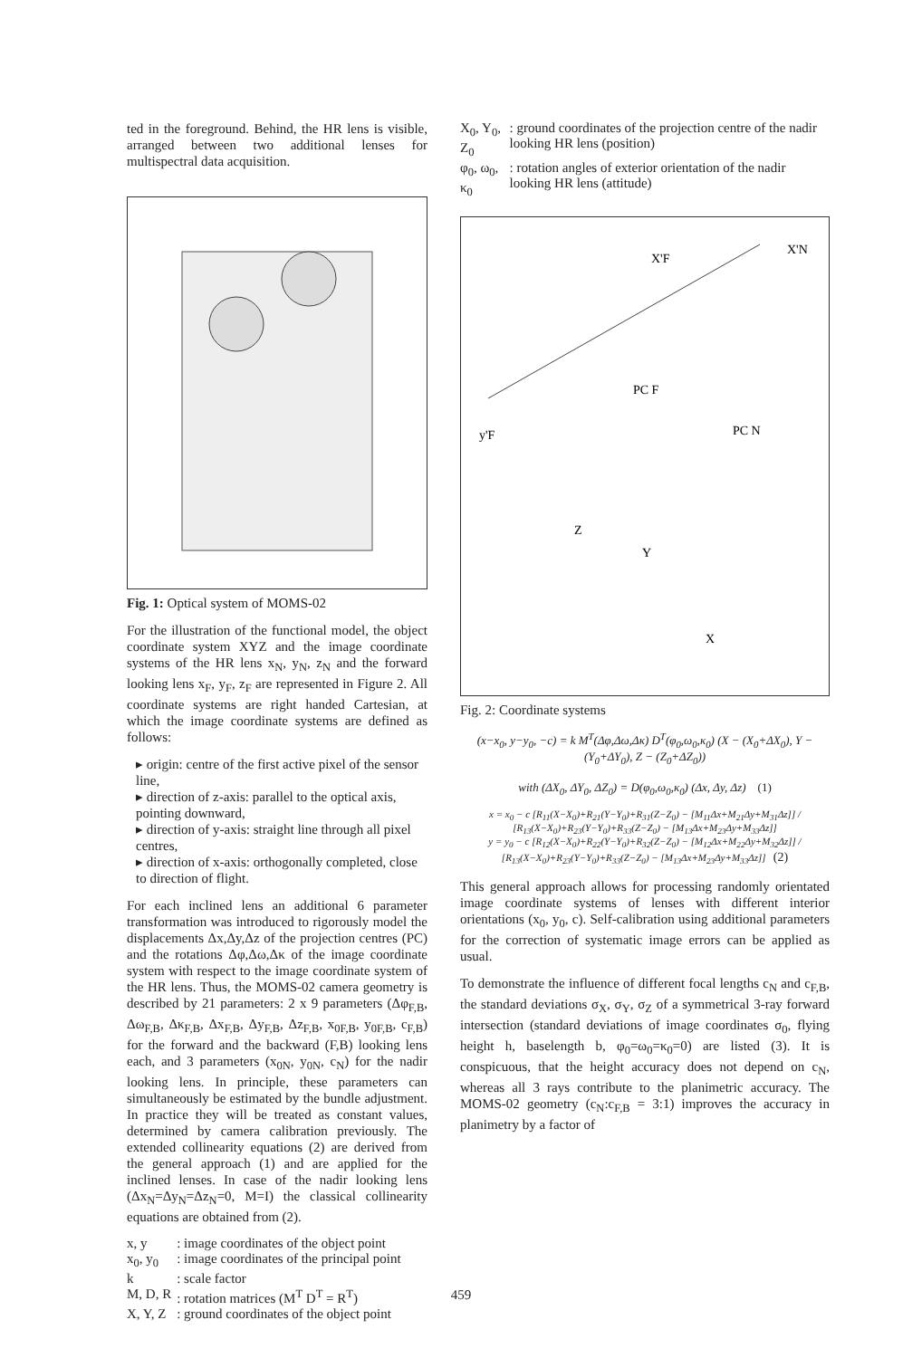ted in the foreground. Behind, the HR lens is visible, arranged between two additional lenses for multispectral data acquisition.
Fig. 1: Optical system of MOMS-02
For the illustration of the functional model, the object coordinate system XYZ and the image coordinate systems of the HR lens x<sub>N</sub>, y<sub>N</sub>, z<sub>N</sub> and the forward looking lens x<sub>F</sub>, y<sub>F</sub>, z<sub>F</sub> are represented in Figure 2. All coordinate systems are right handed Cartesian, at which the image coordinate systems are defined as follows:
▸ origin: centre of the first active pixel of the sensor line,
▸ direction of z-axis: parallel to the optical axis, pointing downward,
▸ direction of y-axis: straight line through all pixel centres,
▸ direction of x-axis: orthogonally completed, close to direction of flight.
For each inclined lens an additional 6 parameter transformation was introduced to rigorously model the displacements Δx,Δy,Δz of the projection centres (PC) and the rotations Δφ,Δω,Δκ of the image coordinate system with respect to the image coordinate system of the HR lens. Thus, the MOMS-02 camera geometry is described by 21 parameters: 2 x 9 parameters (Δφ<sub>F,B</sub>, Δω<sub>F,B</sub>, Δκ<sub>F,B</sub>, Δx<sub>F,B</sub>, Δy<sub>F,B</sub>, Δz<sub>F,B</sub>, x<sub>0F,B</sub>, y<sub>0F,B</sub>, c<sub>F,B</sub>) for the forward and the backward (F,B) looking lens each, and 3 parameters (x<sub>0N</sub>, y<sub>0N</sub>, c<sub>N</sub>) for the nadir looking lens. In principle, these parameters can simultaneously be estimated by the bundle adjustment. In practice they will be treated as constant values, determined by camera calibration previously. The extended collinearity equations (2) are derived from the general approach (1) and are applied for the inclined lenses. In case of the nadir looking lens (Δx<sub>N</sub>=Δy<sub>N</sub>=Δz<sub>N</sub>=0, M=I) the classical collinearity equations are obtained from (2).
| x, y | : image coordinates of the object point |
| x<sub>0</sub>, y<sub>0</sub> | : image coordinates of the principal point |
| k | : scale factor |
| M, D, R | : rotation matrices (M<sup>T</sup> D<sup>T</sup> = R<sup>T</sup>) |
| X, Y, Z | : ground coordinates of the object point |
| X<sub>0</sub>, Y<sub>0</sub>, Z<sub>0</sub> | : ground coordinates of the projection centre of the nadir looking HR lens (position) |
| φ<sub>0</sub>, ω<sub>0</sub>, κ<sub>0</sub> | : rotation angles of exterior orientation of the nadir looking HR lens (attitude) |
X'F
X'N
PC F
PC N
Z
Y
X
y'F
Fig. 2: Coordinate systems
(x−x<sub>0</sub>, y−y<sub>0</sub>, −c) = k M<sup>T</sup>(Δφ,Δω,Δκ) D<sup>T</sup>(φ<sub>0</sub>,ω<sub>0</sub>,κ<sub>0</sub>) (X − (X<sub>0</sub>+ΔX<sub>0</sub>), Y − (Y<sub>0</sub>+ΔY<sub>0</sub>), Z − (Z<sub>0</sub>+ΔZ<sub>0</sub>))
with (ΔX<sub>0</sub>, ΔY<sub>0</sub>, ΔZ<sub>0</sub>) = D(φ<sub>0</sub>,ω<sub>0</sub>,κ<sub>0</sub>) (Δx, Δy, Δz) (1)
x = x<sub>0</sub> − c [R<sub>11</sub>(X−X<sub>0</sub>)+R<sub>21</sub>(Y−Y<sub>0</sub>)+R<sub>31</sub>(Z−Z<sub>0</sub>) − [M<sub>11</sub>Δx+M<sub>21</sub>Δy+M<sub>31</sub>Δz]] / [R<sub>13</sub>(X−X<sub>0</sub>)+R<sub>23</sub>(Y−Y<sub>0</sub>)+R<sub>33</sub>(Z−Z<sub>0</sub>) − [M<sub>13</sub>Δx+M<sub>23</sub>Δy+M<sub>33</sub>Δz]]
y = y<sub>0</sub> − c [R<sub>12</sub>(X−X<sub>0</sub>)+R<sub>22</sub>(Y−Y<sub>0</sub>)+R<sub>32</sub>(Z−Z<sub>0</sub>) − [M<sub>12</sub>Δx+M<sub>22</sub>Δy+M<sub>32</sub>Δz]] / [R<sub>13</sub>(X−X<sub>0</sub>)+R<sub>23</sub>(Y−Y<sub>0</sub>)+R<sub>33</sub>(Z−Z<sub>0</sub>) − [M<sub>13</sub>Δx+M<sub>23</sub>Δy+M<sub>33</sub>Δz]] (2)
This general approach allows for processing randomly orientated image coordinate systems of lenses with different interior orientations (x<sub>0</sub>, y<sub>0</sub>, c). Self-calibration using additional parameters for the correction of systematic image errors can be applied as usual.
To demonstrate the influence of different focal lengths c<sub>N</sub> and c<sub>F,B</sub>, the standard deviations σ<sub>X</sub>, σ<sub>Y</sub>, σ<sub>Z</sub> of a symmetrical 3-ray forward intersection (standard deviations of image coordinates σ<sub>0</sub>, flying height h, baselength b, φ<sub>0</sub>=ω<sub>0</sub>=κ<sub>0</sub>=0) are listed (3). It is conspicuous, that the height accuracy does not depend on c<sub>N</sub>, whereas all 3 rays contribute to the planimetric accuracy. The MOMS-02 geometry (c<sub>N</sub>:c<sub>F,B</sub> = 3:1) improves the accuracy in planimetry by a factor of
459